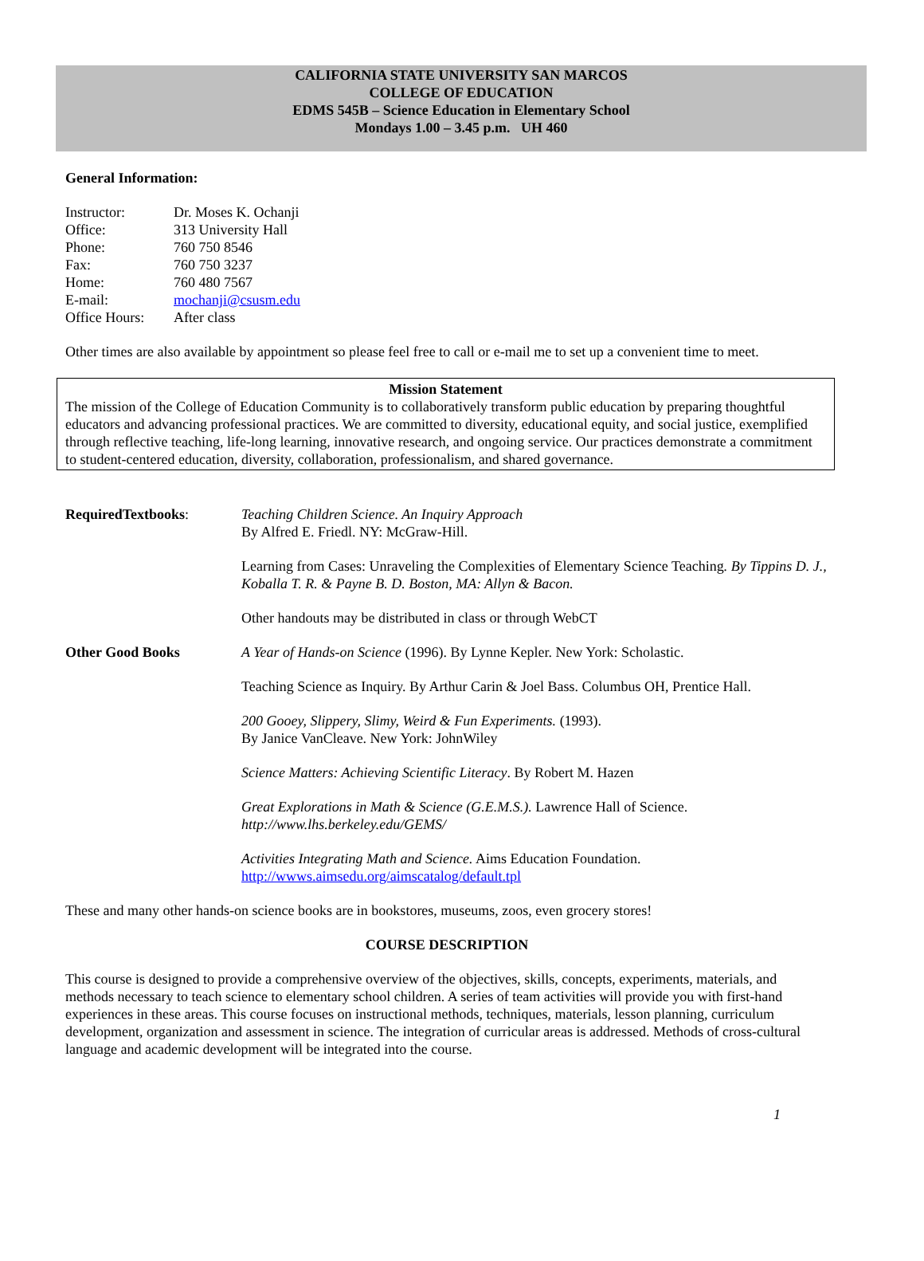CALIFORNIA STATE UNIVERSITY SAN MARCOS
COLLEGE OF EDUCATION
EDMS 545B – Science Education in Elementary School
Mondays 1.00 – 3.45 p.m. UH 460
General Information:
| Instructor: | Dr. Moses K. Ochanji |
| Office: | 313 University Hall |
| Phone: | 760 750 8546 |
| Fax: | 760 750 3237 |
| Home: | 760 480 7567 |
| E-mail: | mochanji@csusm.edu |
| Office Hours: | After class |
Other times are also available by appointment so please feel free to call or e-mail me to set up a convenient time to meet.
Mission Statement
The mission of the College of Education Community is to collaboratively transform public education by preparing thoughtful educators and advancing professional practices. We are committed to diversity, educational equity, and social justice, exemplified through reflective teaching, life-long learning, innovative research, and ongoing service. Our practices demonstrate a commitment to student-centered education, diversity, collaboration, professionalism, and shared governance.
RequiredTextbooks: Teaching Children Science. An Inquiry Approach
By Alfred E. Friedl. NY: McGraw-Hill.
Learning from Cases: Unraveling the Complexities of Elementary Science Teaching. By Tippins D. J., Koballa T. R. & Payne B. D. Boston, MA: Allyn & Bacon.
Other handouts may be distributed in class or through WebCT
Other Good Books A Year of Hands-on Science (1996). By Lynne Kepler. New York: Scholastic.
Teaching Science as Inquiry. By Arthur Carin & Joel Bass. Columbus OH, Prentice Hall.
200 Gooey, Slippery, Slimy, Weird & Fun Experiments. (1993).
By Janice VanCleave. New York: JohnWiley
Science Matters: Achieving Scientific Literacy. By Robert M. Hazen
Great Explorations in Math & Science (G.E.M.S.). Lawrence Hall of Science.
http://www.lhs.berkeley.edu/GEMS/
Activities Integrating Math and Science. Aims Education Foundation.
http://wwws.aimsedu.org/aimscatalog/default.tpl
These and many other hands-on science books are in bookstores, museums, zoos, even grocery stores!
COURSE DESCRIPTION
This course is designed to provide a comprehensive overview of the objectives, skills, concepts, experiments, materials, and methods necessary to teach science to elementary school children. A series of team activities will provide you with first-hand experiences in these areas. This course focuses on instructional methods, techniques, materials, lesson planning, curriculum development, organization and assessment in science. The integration of curricular areas is addressed. Methods of cross-cultural language and academic development will be integrated into the course.
1